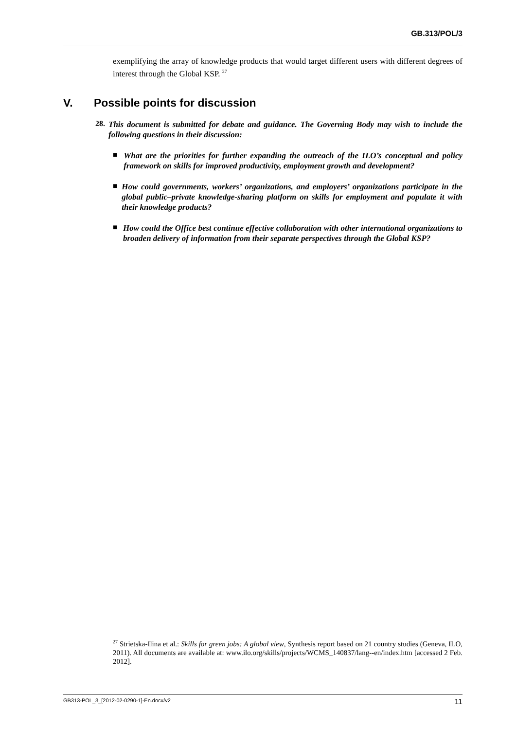GB.313/POL/3
exemplifying the array of knowledge products that would target different users with different degrees of interest through the Global KSP. <sup>27</sup>
V. Possible points for discussion
28.
This document is submitted for debate and guidance. The Governing Body may wish to include the following questions in their discussion:
■
What are the priorities for further expanding the outreach of the ILO’s conceptual and policy framework on skills for improved productivity, employment growth and development?
■
How could governments, workers’ organizations, and employers’ organizations participate in the global public–private knowledge-sharing platform on skills for employment and populate it with their knowledge products?
■
How could the Office best continue effective collaboration with other international organizations to broaden delivery of information from their separate perspectives through the Global KSP?
<sup>27</sup> Strietska-Ilina et al.: Skills for green jobs: A global view, Synthesis report based on 21 country studies (Geneva, ILO, 2011). All documents are available at: www.ilo.org/skills/projects/WCMS_140837/lang--en/index.htm [accessed 2 Feb. 2012].
GB313-POL_3_[2012-02-0290-1]-En.docx/v2 11